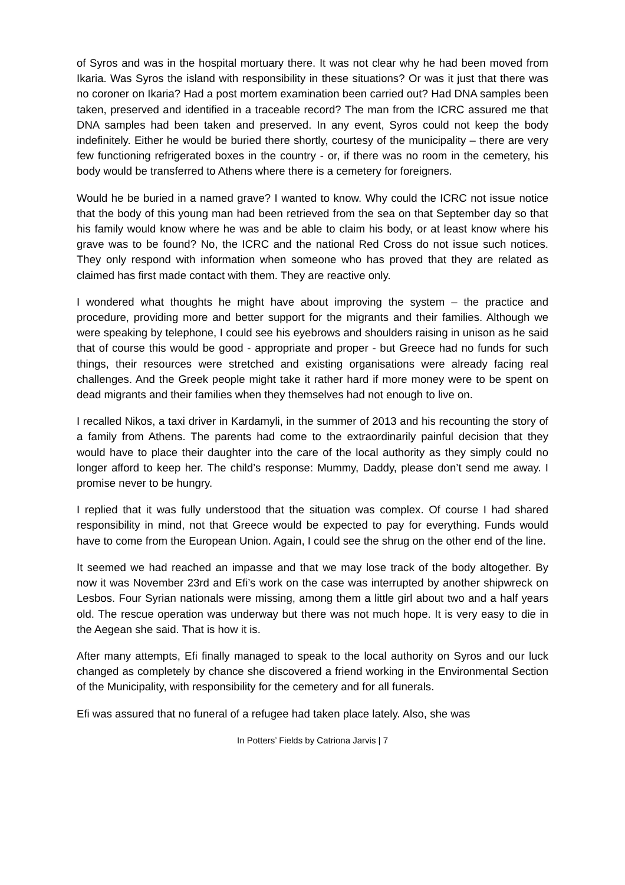of Syros and was in the hospital mortuary there. It was not clear why he had been moved from Ikaria. Was Syros the island with responsibility in these situations? Or was it just that there was no coroner on Ikaria? Had a post mortem examination been carried out? Had DNA samples been taken, preserved and identified in a traceable record? The man from the ICRC assured me that DNA samples had been taken and preserved. In any event, Syros could not keep the body indefinitely. Either he would be buried there shortly, courtesy of the municipality – there are very few functioning refrigerated boxes in the country - or, if there was no room in the cemetery, his body would be transferred to Athens where there is a cemetery for foreigners.
Would he be buried in a named grave? I wanted to know. Why could the ICRC not issue notice that the body of this young man had been retrieved from the sea on that September day so that his family would know where he was and be able to claim his body, or at least know where his grave was to be found? No, the ICRC and the national Red Cross do not issue such notices. They only respond with information when someone who has proved that they are related as claimed has first made contact with them. They are reactive only.
I wondered what thoughts he might have about improving the system – the practice and procedure, providing more and better support for the migrants and their families. Although we were speaking by telephone, I could see his eyebrows and shoulders raising in unison as he said that of course this would be good - appropriate and proper - but Greece had no funds for such things, their resources were stretched and existing organisations were already facing real challenges. And the Greek people might take it rather hard if more money were to be spent on dead migrants and their families when they themselves had not enough to live on.
I recalled Nikos, a taxi driver in Kardamyli, in the summer of 2013 and his recounting the story of a family from Athens. The parents had come to the extraordinarily painful decision that they would have to place their daughter into the care of the local authority as they simply could no longer afford to keep her. The child’s response: Mummy, Daddy, please don’t send me away. I promise never to be hungry.
I replied that it was fully understood that the situation was complex. Of course I had shared responsibility in mind, not that Greece would be expected to pay for everything. Funds would have to come from the European Union. Again, I could see the shrug on the other end of the line.
It seemed we had reached an impasse and that we may lose track of the body altogether. By now it was November 23rd and Efi’s work on the case was interrupted by another shipwreck on Lesbos. Four Syrian nationals were missing, among them a little girl about two and a half years old. The rescue operation was underway but there was not much hope. It is very easy to die in the Aegean she said. That is how it is.
After many attempts, Efi finally managed to speak to the local authority on Syros and our luck changed as completely by chance she discovered a friend working in the Environmental Section of the Municipality, with responsibility for the cemetery and for all funerals.
Efi was assured that no funeral of a refugee had taken place lately. Also, she was
In Potters’ Fields by Catriona Jarvis | 7